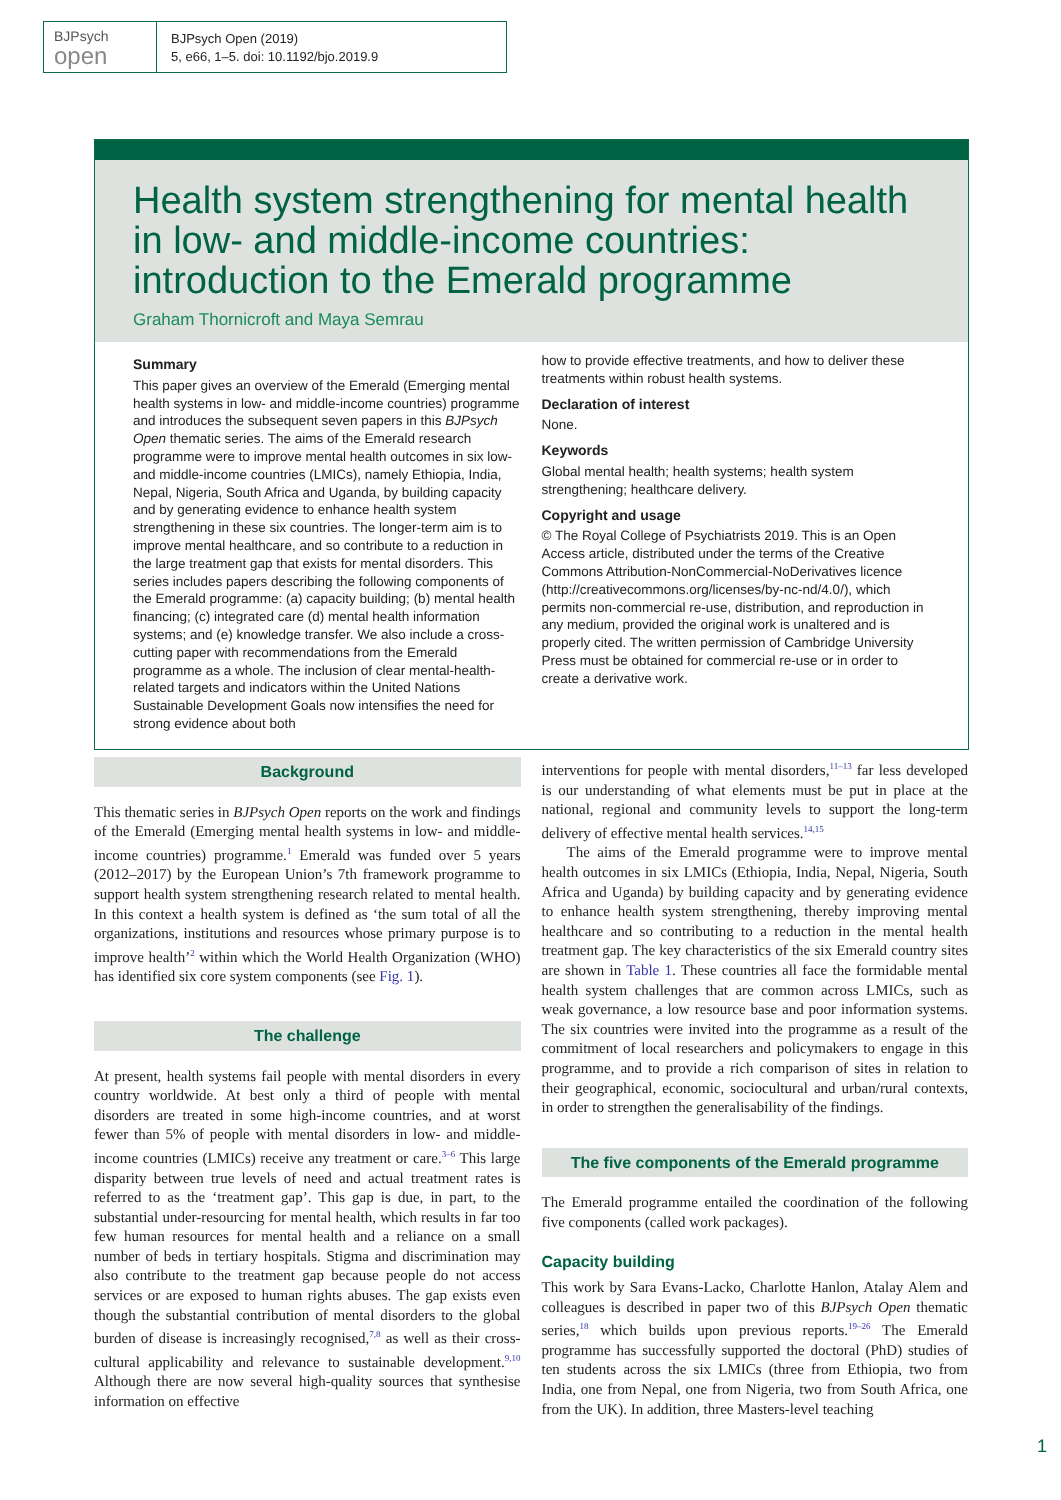BJPsych
open
BJPsych Open (2019)
5, e66, 1–5. doi: 10.1192/bjo.2019.9
Health system strengthening for mental health in low- and middle-income countries: introduction to the Emerald programme
Graham Thornicroft and Maya Semrau
Summary
This paper gives an overview of the Emerald (Emerging mental health systems in low- and middle-income countries) programme and introduces the subsequent seven papers in this BJPsych Open thematic series. The aims of the Emerald research programme were to improve mental health outcomes in six low- and middle-income countries (LMICs), namely Ethiopia, India, Nepal, Nigeria, South Africa and Uganda, by building capacity and by generating evidence to enhance health system strengthening in these six countries. The longer-term aim is to improve mental healthcare, and so contribute to a reduction in the large treatment gap that exists for mental disorders. This series includes papers describing the following components of the Emerald programme: (a) capacity building; (b) mental health financing; (c) integrated care (d) mental health information systems; and (e) knowledge transfer. We also include a cross-cutting paper with recommendations from the Emerald programme as a whole. The inclusion of clear mental-health-related targets and indicators within the United Nations Sustainable Development Goals now intensifies the need for strong evidence about both
how to provide effective treatments, and how to deliver these treatments within robust health systems.
Declaration of interest
None.
Keywords
Global mental health; health systems; health system strengthening; healthcare delivery.
Copyright and usage
© The Royal College of Psychiatrists 2019. This is an Open Access article, distributed under the terms of the Creative Commons Attribution-NonCommercial-NoDerivatives licence (http://creativecommons.org/licenses/by-nc-nd/4.0/), which permits non-commercial re-use, distribution, and reproduction in any medium, provided the original work is unaltered and is properly cited. The written permission of Cambridge University Press must be obtained for commercial re-use or in order to create a derivative work.
Background
This thematic series in BJPsych Open reports on the work and findings of the Emerald (Emerging mental health systems in low- and middle-income countries) programme.<sup>1</sup> Emerald was funded over 5 years (2012–2017) by the European Union’s 7th framework programme to support health system strengthening research related to mental health. In this context a health system is defined as ‘the sum total of all the organizations, institutions and resources whose primary purpose is to improve health’<sup>2</sup> within which the World Health Organization (WHO) has identified six core system components (see Fig. 1).
The challenge
At present, health systems fail people with mental disorders in every country worldwide. At best only a third of people with mental disorders are treated in some high-income countries, and at worst fewer than 5% of people with mental disorders in low- and middle-income countries (LMICs) receive any treatment or care.<sup>3–6</sup> This large disparity between true levels of need and actual treatment rates is referred to as the ‘treatment gap’. This gap is due, in part, to the substantial under-resourcing for mental health, which results in far too few human resources for mental health and a reliance on a small number of beds in tertiary hospitals. Stigma and discrimination may also contribute to the treatment gap because people do not access services or are exposed to human rights abuses. The gap exists even though the substantial contribution of mental disorders to the global burden of disease is increasingly recognised,<sup>7,8</sup> as well as their cross-cultural applicability and relevance to sustainable development.<sup>9,10</sup> Although there are now several high-quality sources that synthesise information on effective
interventions for people with mental disorders,<sup>11–13</sup> far less developed is our understanding of what elements must be put in place at the national, regional and community levels to support the long-term delivery of effective mental health services.<sup>14,15</sup>
The aims of the Emerald programme were to improve mental health outcomes in six LMICs (Ethiopia, India, Nepal, Nigeria, South Africa and Uganda) by building capacity and by generating evidence to enhance health system strengthening, thereby improving mental healthcare and so contributing to a reduction in the mental health treatment gap. The key characteristics of the six Emerald country sites are shown in Table 1. These countries all face the formidable mental health system challenges that are common across LMICs, such as weak governance, a low resource base and poor information systems. The six countries were invited into the programme as a result of the commitment of local researchers and policymakers to engage in this programme, and to provide a rich comparison of sites in relation to their geographical, economic, sociocultural and urban/rural contexts, in order to strengthen the generalisability of the findings.
The five components of the Emerald programme
The Emerald programme entailed the coordination of the following five components (called work packages).
Capacity building
This work by Sara Evans-Lacko, Charlotte Hanlon, Atalay Alem and colleagues is described in paper two of this BJPsych Open thematic series,<sup>18</sup> which builds upon previous reports.<sup>19–26</sup> The Emerald programme has successfully supported the doctoral (PhD) studies of ten students across the six LMICs (three from Ethiopia, two from India, one from Nepal, one from Nigeria, two from South Africa, one from the UK). In addition, three Masters-level teaching
1